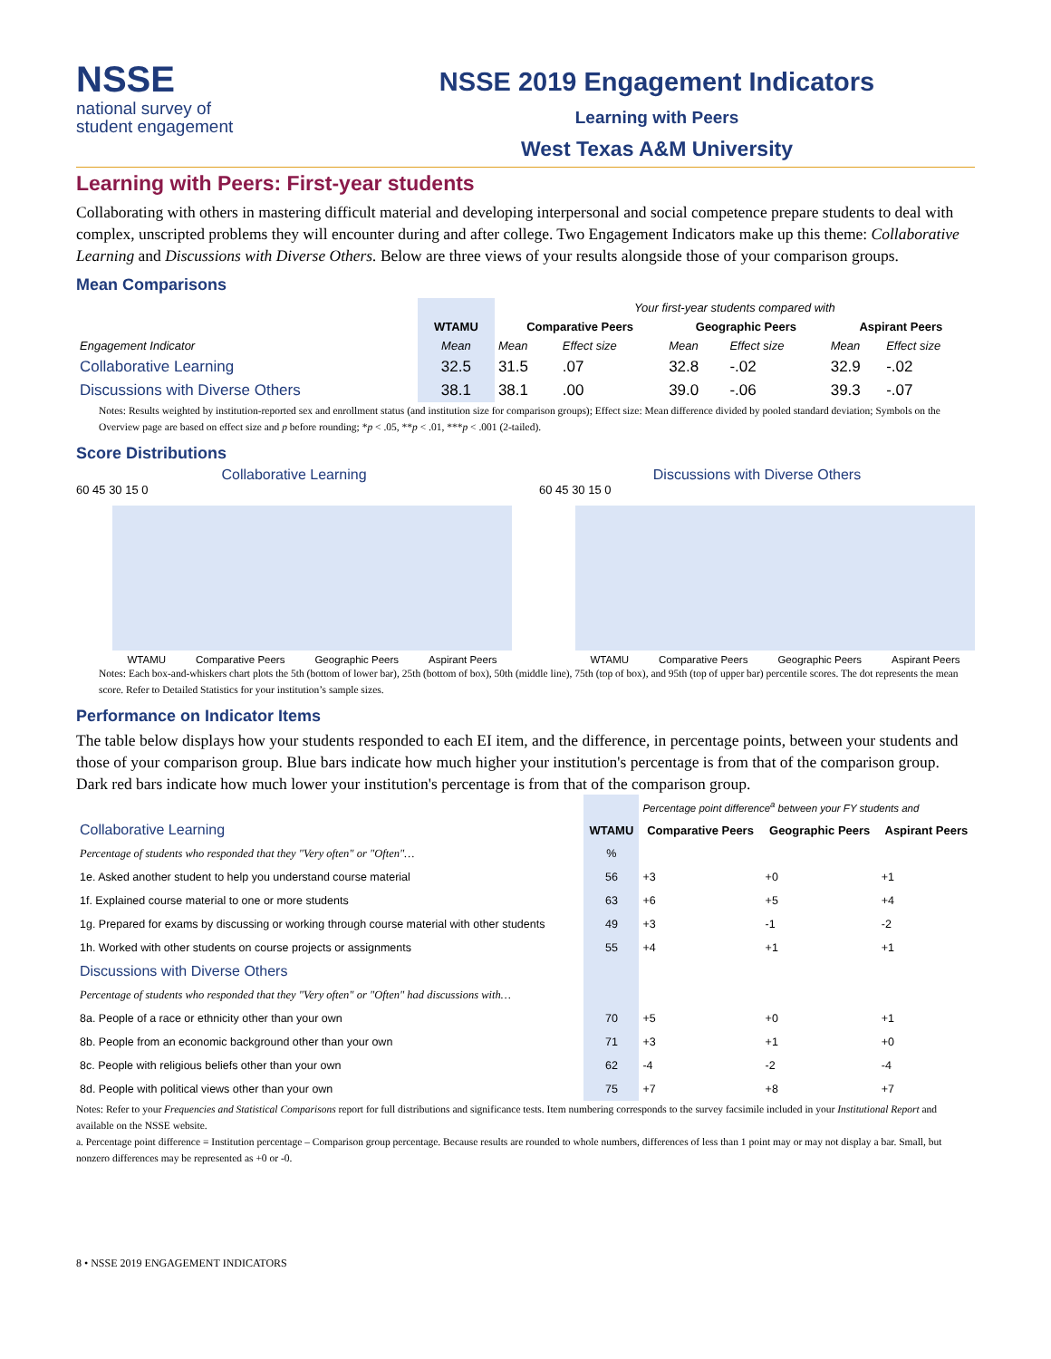NSSE
national survey of
student engagement
NSSE 2019 Engagement Indicators
Learning with Peers
West Texas A&M University
Learning with Peers: First-year students
Collaborating with others in mastering difficult material and developing interpersonal and social competence prepare students to deal with complex, unscripted problems they will encounter during and after college. Two Engagement Indicators make up this theme: Collaborative Learning and Discussions with Diverse Others. Below are three views of your results alongside those of your comparison groups.
Mean Comparisons
| | | Your first-year students compared with | | | | | |
| | WTAMU | Comparative Peers | | Geographic Peers | | Aspirant Peers | |
| Engagement Indicator | Mean | Mean | Effect size | Mean | Effect size | Mean | Effect size |
| Collaborative Learning | 32.5 | 31.5 | .07 | 32.8 | -.02 | 32.9 | -.02 |
| Discussions with Diverse Others | 38.1 | 38.1 | .00 | 39.0 | -.06 | 39.3 | -.07 |
Notes: Results weighted by institution-reported sex and enrollment status (and institution size for comparison groups); Effect size: Mean difference divided by pooled standard deviation; Symbols on the Overview page are based on effect size and p before rounding; *p < .05, **p < .01, ***p < .001 (2-tailed).
Score Distributions
Collaborative Learning
60 45 30 15 0
WTAMU Comparative Peers Geographic Peers Aspirant Peers
Discussions with Diverse Others
60 45 30 15 0
WTAMU Comparative Peers Geographic Peers Aspirant Peers
Notes: Each box-and-whiskers chart plots the 5th (bottom of lower bar), 25th (bottom of box), 50th (middle line), 75th (top of box), and 95th (top of upper bar) percentile scores. The dot represents the mean score. Refer to Detailed Statistics for your institution’s sample sizes.
Performance on Indicator Items
The table below displays how your students responded to each EI item, and the difference, in percentage points, between your students and those of your comparison group. Blue bars indicate how much higher your institution's percentage is from that of the comparison group. Dark red bars indicate how much lower your institution's percentage is from that of the comparison group.
| | | Percentage point difference<sup>a</sup> between your FY students and | | |
| Collaborative Learning | WTAMU | Comparative Peers | Geographic Peers | Aspirant Peers |
| Percentage of students who responded that they "Very often" or "Often"… | % | | | |
| 1e. Asked another student to help you understand course material | 56 | +3 | +0 | +1 |
| 1f. Explained course material to one or more students | 63 | +6 | +5 | +4 |
| 1g. Prepared for exams by discussing or working through course material with other students | 49 | +3 | -1 | -2 |
| 1h. Worked with other students on course projects or assignments | 55 | +4 | +1 | +1 |
| Discussions with Diverse Others | | | | |
| Percentage of students who responded that they "Very often" or "Often" had discussions with… | | | | |
| 8a. People of a race or ethnicity other than your own | 70 | +5 | +0 | +1 |
| 8b. People from an economic background other than your own | 71 | +3 | +1 | +0 |
| 8c. People with religious beliefs other than your own | 62 | -4 | -2 | -4 |
| 8d. People with political views other than your own | 75 | +7 | +8 | +7 |
Notes: Refer to your Frequencies and Statistical Comparisons report for full distributions and significance tests. Item numbering corresponds to the survey facsimile included in your Institutional Report and available on the NSSE website.
a. Percentage point difference = Institution percentage – Comparison group percentage. Because results are rounded to whole numbers, differences of less than 1 point may or may not display a bar. Small, but nonzero differences may be represented as +0 or -0.
8 • NSSE 2019 ENGAGEMENT INDICATORS